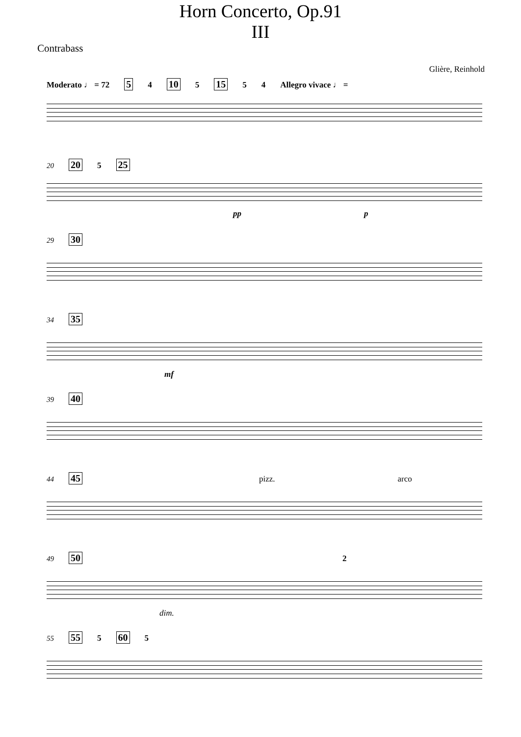Horn Concerto, Op.91
III
Contrabass
Glière, Reinhold
Moderato ♩ = 72 5 4 10 5 15 5 4 Allegro vivace ♩ =
20 20 5 25
pp p
29 30
34 35
mf
39 40
44 45 pizz. arco
49 50 2
dim.
55 55 5 60 5